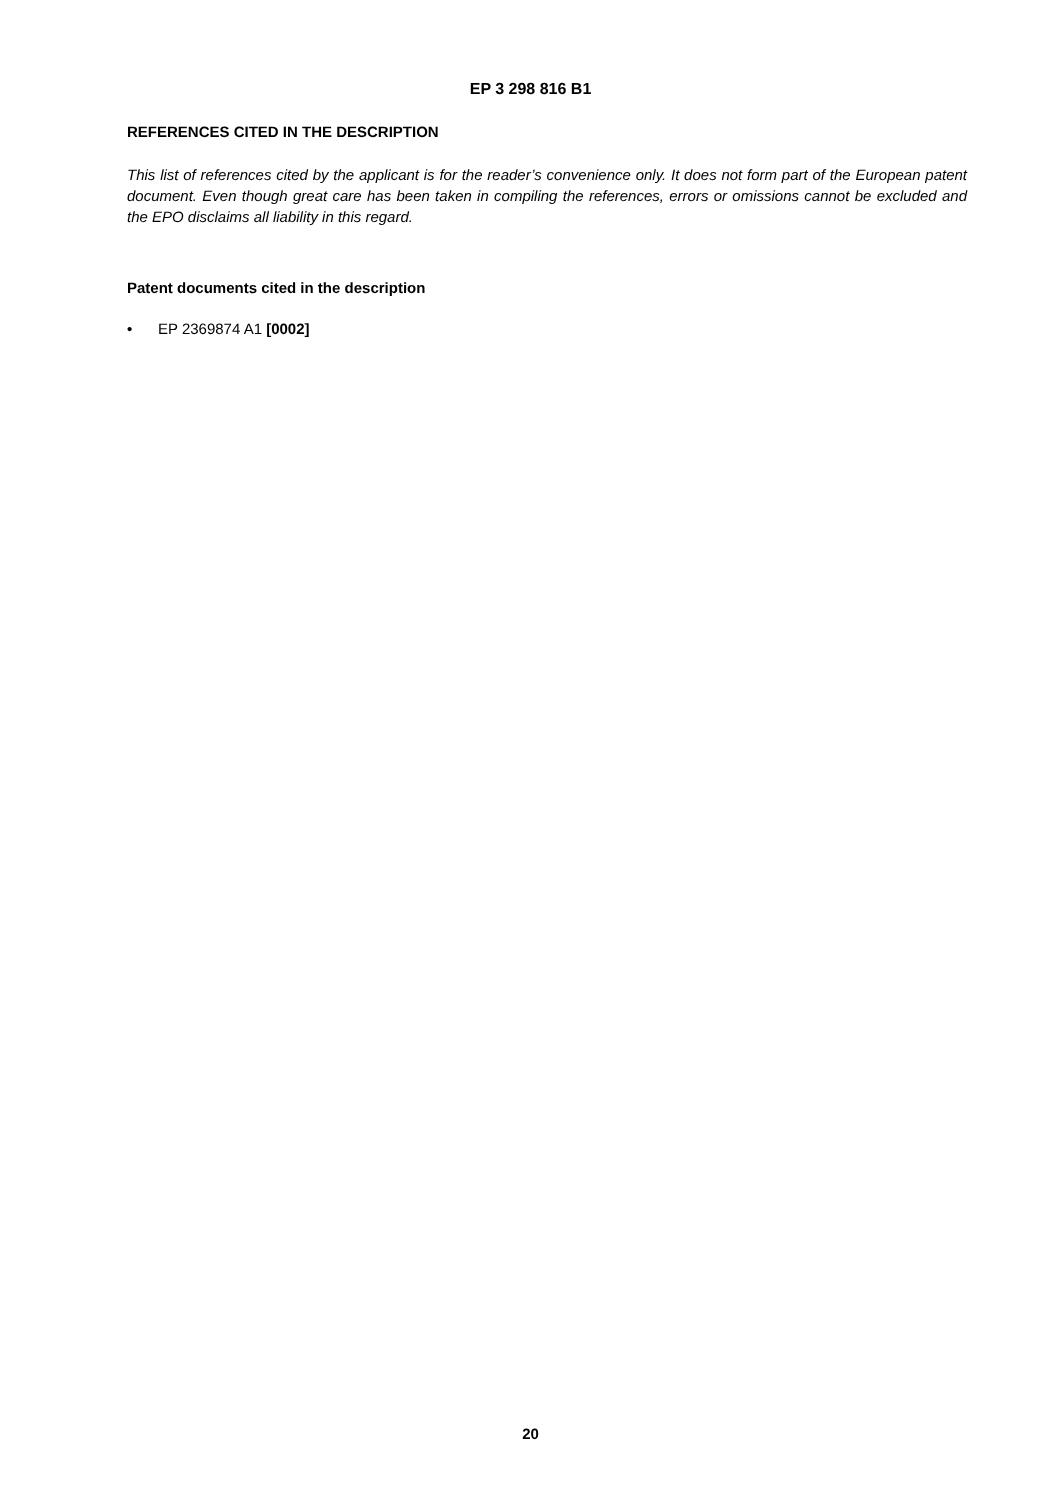EP 3 298 816 B1
REFERENCES CITED IN THE DESCRIPTION
This list of references cited by the applicant is for the reader’s convenience only. It does not form part of the European patent document. Even though great care has been taken in compiling the references, errors or omissions cannot be excluded and the EPO disclaims all liability in this regard.
Patent documents cited in the description
• EP 2369874 A1 [0002]
20